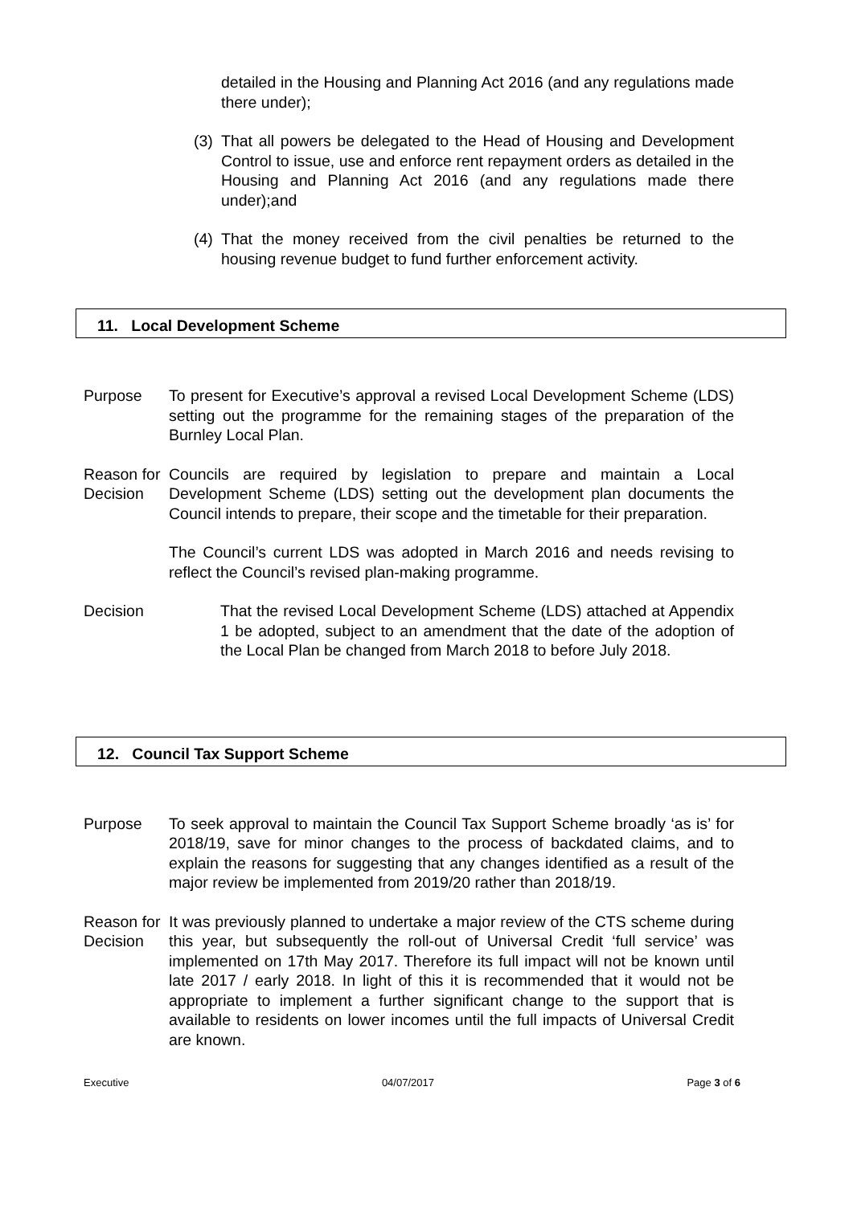detailed in the Housing and Planning Act 2016 (and any regulations made there under);
(3) That all powers be delegated to the Head of Housing and Development Control to issue, use and enforce rent repayment orders as detailed in the Housing and Planning Act 2016 (and any regulations made there under);and
(4) That the money received from the civil penalties be returned to the housing revenue budget to fund further enforcement activity.
11. Local Development Scheme
Purpose To present for Executive’s approval a revised Local Development Scheme (LDS) setting out the programme for the remaining stages of the preparation of the Burnley Local Plan.
Reason for Decision
Councils are required by legislation to prepare and maintain a Local Development Scheme (LDS) setting out the development plan documents the Council intends to prepare, their scope and the timetable for their preparation.
The Council’s current LDS was adopted in March 2016 and needs revising to reflect the Council’s revised plan-making programme.
Decision That the revised Local Development Scheme (LDS) attached at Appendix 1 be adopted, subject to an amendment that the date of the adoption of the Local Plan be changed from March 2018 to before July 2018.
12. Council Tax Support Scheme
Purpose To seek approval to maintain the Council Tax Support Scheme broadly ‘as is’ for 2018/19, save for minor changes to the process of backdated claims, and to explain the reasons for suggesting that any changes identified as a result of the major review be implemented from 2019/20 rather than 2018/19.
Reason for Decision
It was previously planned to undertake a major review of the CTS scheme during this year, but subsequently the roll-out of Universal Credit ‘full service’ was implemented on 17th May 2017. Therefore its full impact will not be known until late 2017 / early 2018. In light of this it is recommended that it would not be appropriate to implement a further significant change to the support that is available to residents on lower incomes until the full impacts of Universal Credit are known.
Executive 04/07/2017 Page 3 of 6